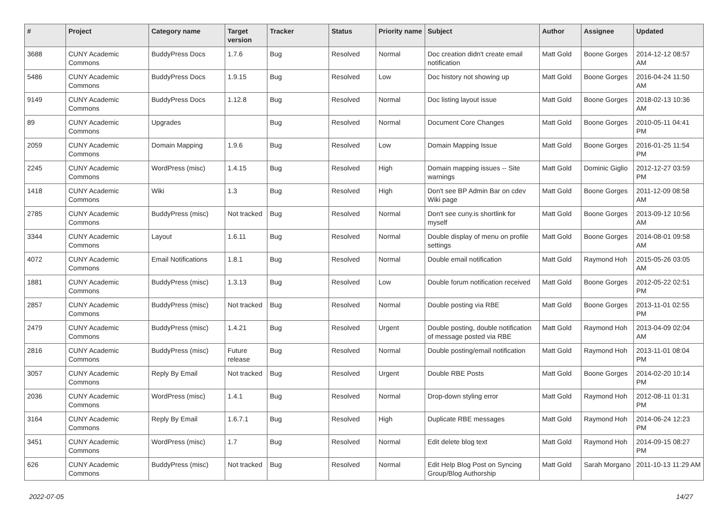| # | Project | Category name | Target version | Tracker | Status | Priority name | Subject | Author | Assignee | Updated |
| --- | --- | --- | --- | --- | --- | --- | --- | --- | --- | --- |
| 3688 | CUNY Academic Commons | BuddyPress Docs | 1.7.6 | Bug | Resolved | Normal | Doc creation didn't create email notification | Matt Gold | Boone Gorges | 2014-12-12 08:57 AM |
| 5486 | CUNY Academic Commons | BuddyPress Docs | 1.9.15 | Bug | Resolved | Low | Doc history not showing up | Matt Gold | Boone Gorges | 2016-04-24 11:50 AM |
| 9149 | CUNY Academic Commons | BuddyPress Docs | 1.12.8 | Bug | Resolved | Normal | Doc listing layout issue | Matt Gold | Boone Gorges | 2018-02-13 10:36 AM |
| 89 | CUNY Academic Commons | Upgrades | | Bug | Resolved | Normal | Document Core Changes | Matt Gold | Boone Gorges | 2010-05-11 04:41 PM |
| 2059 | CUNY Academic Commons | Domain Mapping | 1.9.6 | Bug | Resolved | Low | Domain Mapping Issue | Matt Gold | Boone Gorges | 2016-01-25 11:54 PM |
| 2245 | CUNY Academic Commons | WordPress (misc) | 1.4.15 | Bug | Resolved | High | Domain mapping issues -- Site warnings | Matt Gold | Dominic Giglio | 2012-12-27 03:59 PM |
| 1418 | CUNY Academic Commons | Wiki | 1.3 | Bug | Resolved | High | Don't see BP Admin Bar on cdev Wiki page | Matt Gold | Boone Gorges | 2011-12-09 08:58 AM |
| 2785 | CUNY Academic Commons | BuddyPress (misc) | Not tracked | Bug | Resolved | Normal | Don't see cuny.is shortlink for myself | Matt Gold | Boone Gorges | 2013-09-12 10:56 AM |
| 3344 | CUNY Academic Commons | Layout | 1.6.11 | Bug | Resolved | Normal | Double display of menu on profile settings | Matt Gold | Boone Gorges | 2014-08-01 09:58 AM |
| 4072 | CUNY Academic Commons | Email Notifications | 1.8.1 | Bug | Resolved | Normal | Double email notification | Matt Gold | Raymond Hoh | 2015-05-26 03:05 AM |
| 1881 | CUNY Academic Commons | BuddyPress (misc) | 1.3.13 | Bug | Resolved | Low | Double forum notification received | Matt Gold | Boone Gorges | 2012-05-22 02:51 PM |
| 2857 | CUNY Academic Commons | BuddyPress (misc) | Not tracked | Bug | Resolved | Normal | Double posting via RBE | Matt Gold | Boone Gorges | 2013-11-01 02:55 PM |
| 2479 | CUNY Academic Commons | BuddyPress (misc) | 1.4.21 | Bug | Resolved | Urgent | Double posting, double notification of message posted via RBE | Matt Gold | Raymond Hoh | 2013-04-09 02:04 AM |
| 2816 | CUNY Academic Commons | BuddyPress (misc) | Future release | Bug | Resolved | Normal | Double posting/email notification | Matt Gold | Raymond Hoh | 2013-11-01 08:04 PM |
| 3057 | CUNY Academic Commons | Reply By Email | Not tracked | Bug | Resolved | Urgent | Double RBE Posts | Matt Gold | Boone Gorges | 2014-02-20 10:14 PM |
| 2036 | CUNY Academic Commons | WordPress (misc) | 1.4.1 | Bug | Resolved | Normal | Drop-down styling error | Matt Gold | Raymond Hoh | 2012-08-11 01:31 PM |
| 3164 | CUNY Academic Commons | Reply By Email | 1.6.7.1 | Bug | Resolved | High | Duplicate RBE messages | Matt Gold | Raymond Hoh | 2014-06-24 12:23 PM |
| 3451 | CUNY Academic Commons | WordPress (misc) | 1.7 | Bug | Resolved | Normal | Edit delete blog text | Matt Gold | Raymond Hoh | 2014-09-15 08:27 PM |
| 626 | CUNY Academic Commons | BuddyPress (misc) | Not tracked | Bug | Resolved | Normal | Edit Help Blog Post on Syncing Group/Blog Authorship | Matt Gold | Sarah Morgano | 2011-10-13 11:29 AM |
2022-07-05 14/27